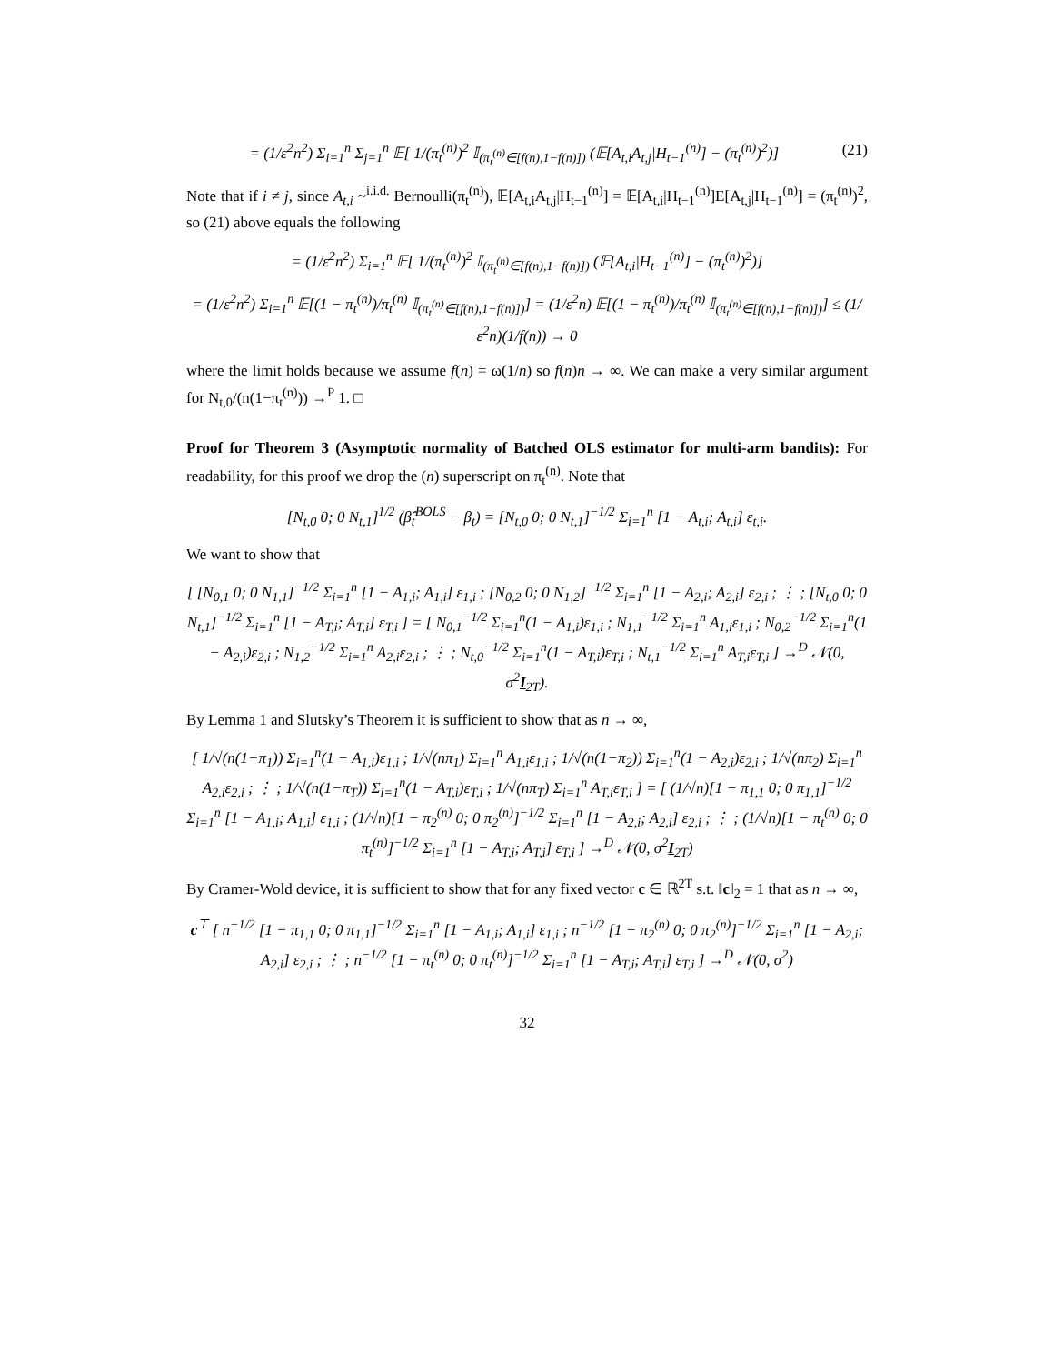= (1/ε<sup>2</sup>n<sup>2</sup>) Σ<sub>i=1</sub><sup>n</sup> Σ<sub>j=1</sub><sup>n</sup> 𝔼[ 1/(π<sub>t</sub><sup>(n)</sup>)<sup>2</sup> 𝕀<sub>(π<sub>t</sub><sup>(n)</sup>∈[f(n),1−f(n)])</sub> (𝔼[A<sub>t,i</sub>A<sub>t,j</sub>|H<sub>t−1</sub><sup>(n)</sup>] − (π<sub>t</sub><sup>(n)</sup>)<sup>2</sup>)] (21)
Note that if i ≠ j, since A<sub>t,i</sub> ~<sup>i.i.d.</sup> Bernoulli(π<sub>t</sub><sup>(n)</sup>), 𝔼[A<sub>t,i</sub>A<sub>t,j</sub>|H<sub>t−1</sub><sup>(n)</sup>] = 𝔼[A<sub>t,i</sub>|H<sub>t−1</sub><sup>(n)</sup>]E[A<sub>t,j</sub>|H<sub>t−1</sub><sup>(n)</sup>] = (π<sub>t</sub><sup>(n)</sup>)<sup>2</sup>, so (21) above equals the following
= (1/ε<sup>2</sup>n<sup>2</sup>) Σ<sub>i=1</sub><sup>n</sup> 𝔼[ 1/(π<sub>t</sub><sup>(n)</sup>)<sup>2</sup> 𝕀<sub>(π<sub>t</sub><sup>(n)</sup>∈[f(n),1−f(n)])</sub> (𝔼[A<sub>t,i</sub>|H<sub>t−1</sub><sup>(n)</sup>] − (π<sub>t</sub><sup>(n)</sup>)<sup>2</sup>)]
= (1/ε<sup>2</sup>n<sup>2</sup>) Σ<sub>i=1</sub><sup>n</sup> 𝔼[(1 − π<sub>t</sub><sup>(n)</sup>)/π<sub>t</sub><sup>(n)</sup> 𝕀<sub>(π<sub>t</sub><sup>(n)</sup>∈[f(n),1−f(n)])</sub>] = (1/ε<sup>2</sup>n) 𝔼[(1 − π<sub>t</sub><sup>(n)</sup>)/π<sub>t</sub><sup>(n)</sup> 𝕀<sub>(π<sub>t</sub><sup>(n)</sup>∈[f(n),1−f(n)])</sub>] ≤ (1/ε<sup>2</sup>n)(1/f(n)) → 0
where the limit holds because we assume f(n) = ω(1/n) so f(n)n → ∞. We can make a very similar argument for N<sub>t,0</sub>/(n(1−π<sub>t</sub><sup>(n)</sup>)) →<sup>P</sup> 1. □
Proof for Theorem 3 (Asymptotic normality of Batched OLS estimator for multi-arm bandits): For readability, for this proof we drop the (n) superscript on π<sub>t</sub><sup>(n)</sup>. Note that
[N<sub>t,0</sub> 0; 0 N<sub>t,1</sub>]<sup>1/2</sup> (β̂<sub>t</sub><sup>BOLS</sup> − β<sub>t</sub>) = [N<sub>t,0</sub> 0; 0 N<sub>t,1</sub>]<sup>−1/2</sup> Σ<sub>i=1</sub><sup>n</sup> [1 − A<sub>t,i</sub>; A<sub>t,i</sub>] ε<sub>t,i</sub>.
We want to show that
[ [N<sub>0,1</sub> 0; 0 N<sub>1,1</sub>]<sup>−1/2</sup> Σ<sub>i=1</sub><sup>n</sup> [1 − A<sub>1,i</sub>; A<sub>1,i</sub>] ε<sub>1,i</sub> ; [N<sub>0,2</sub> 0; 0 N<sub>1,2</sub>]<sup>−1/2</sup> Σ<sub>i=1</sub><sup>n</sup> [1 − A<sub>2,i</sub>; A<sub>2,i</sub>] ε<sub>2,i</sub> ; ⋮ ; [N<sub>t,0</sub> 0; 0 N<sub>t,1</sub>]<sup>−1/2</sup> Σ<sub>i=1</sub><sup>n</sup> [1 − A<sub>T,i</sub>; A<sub>T,i</sub>] ε<sub>T,i</sub> ] = [ N<sub>0,1</sub><sup>−1/2</sup> Σ<sub>i=1</sub><sup>n</sup>(1 − A<sub>1,i</sub>)ε<sub>1,i</sub> ; N<sub>1,1</sub><sup>−1/2</sup> Σ<sub>i=1</sub><sup>n</sup> A<sub>1,i</sub>ε<sub>1,i</sub> ; N<sub>0,2</sub><sup>−1/2</sup> Σ<sub>i=1</sub><sup>n</sup>(1 − A<sub>2,i</sub>)ε<sub>2,i</sub> ; N<sub>1,2</sub><sup>−1/2</sup> Σ<sub>i=1</sub><sup>n</sup> A<sub>2,i</sub>ε<sub>2,i</sub> ; ⋮ ; N<sub>t,0</sub><sup>−1/2</sup> Σ<sub>i=1</sub><sup>n</sup>(1 − A<sub>T,i</sub>)ε<sub>T,i</sub> ; N<sub>t,1</sub><sup>−1/2</sup> Σ<sub>i=1</sub><sup>n</sup> A<sub>T,i</sub>ε<sub>T,i</sub> ] →<sup>D</sup> 𝒩(0, σ<sup>2</sup>I<sub>2T</sub>).
By Lemma 1 and Slutsky’s Theorem it is sufficient to show that as n → ∞,
[ 1/√(n(1−π<sub>1</sub>)) Σ<sub>i=1</sub><sup>n</sup>(1 − A<sub>1,i</sub>)ε<sub>1,i</sub> ; 1/√(nπ<sub>1</sub>) Σ<sub>i=1</sub><sup>n</sup> A<sub>1,i</sub>ε<sub>1,i</sub> ; 1/√(n(1−π<sub>2</sub>)) Σ<sub>i=1</sub><sup>n</sup>(1 − A<sub>2,i</sub>)ε<sub>2,i</sub> ; 1/√(nπ<sub>2</sub>) Σ<sub>i=1</sub><sup>n</sup> A<sub>2,i</sub>ε<sub>2,i</sub> ; ⋮ ; 1/√(n(1−π<sub>T</sub>)) Σ<sub>i=1</sub><sup>n</sup>(1 − A<sub>T,i</sub>)ε<sub>T,i</sub> ; 1/√(nπ<sub>T</sub>) Σ<sub>i=1</sub><sup>n</sup> A<sub>T,i</sub>ε<sub>T,i</sub> ] = [ (1/√n)[1 − π<sub>1,1</sub> 0; 0 π<sub>1,1</sub>]<sup>−1/2</sup> Σ<sub>i=1</sub><sup>n</sup> [1 − A<sub>1,i</sub>; A<sub>1,i</sub>] ε<sub>1,i</sub> ; (1/√n)[1 − π<sub>2</sub><sup>(n)</sup> 0; 0 π<sub>2</sub><sup>(n)</sup>]<sup>−1/2</sup> Σ<sub>i=1</sub><sup>n</sup> [1 − A<sub>2,i</sub>; A<sub>2,i</sub>] ε<sub>2,i</sub> ; ⋮ ; (1/√n)[1 − π<sub>t</sub><sup>(n)</sup> 0; 0 π<sub>t</sub><sup>(n)</sup>]<sup>−1/2</sup> Σ<sub>i=1</sub><sup>n</sup> [1 − A<sub>T,i</sub>; A<sub>T,i</sub>] ε<sub>T,i</sub> ] →<sup>D</sup> 𝒩(0, σ<sup>2</sup>I<sub>2T</sub>)
By Cramer-Wold device, it is sufficient to show that for any fixed vector c ∈ ℝ<sup>2T</sup> s.t. ‖c‖<sub>2</sub> = 1 that as n → ∞,
c<sup>⊤</sup> [ n<sup>−1/2</sup> [1 − π<sub>1,1</sub> 0; 0 π<sub>1,1</sub>]<sup>−1/2</sup> Σ<sub>i=1</sub><sup>n</sup> [1 − A<sub>1,i</sub>; A<sub>1,i</sub>] ε<sub>1,i</sub> ; n<sup>−1/2</sup> [1 − π<sub>2</sub><sup>(n)</sup> 0; 0 π<sub>2</sub><sup>(n)</sup>]<sup>−1/2</sup> Σ<sub>i=1</sub><sup>n</sup> [1 − A<sub>2,i</sub>; A<sub>2,i</sub>] ε<sub>2,i</sub> ; ⋮ ; n<sup>−1/2</sup> [1 − π<sub>t</sub><sup>(n)</sup> 0; 0 π<sub>t</sub><sup>(n)</sup>]<sup>−1/2</sup> Σ<sub>i=1</sub><sup>n</sup> [1 − A<sub>T,i</sub>; A<sub>T,i</sub>] ε<sub>T,i</sub> ] →<sup>D</sup> 𝒩(0, σ<sup>2</sup>)
32